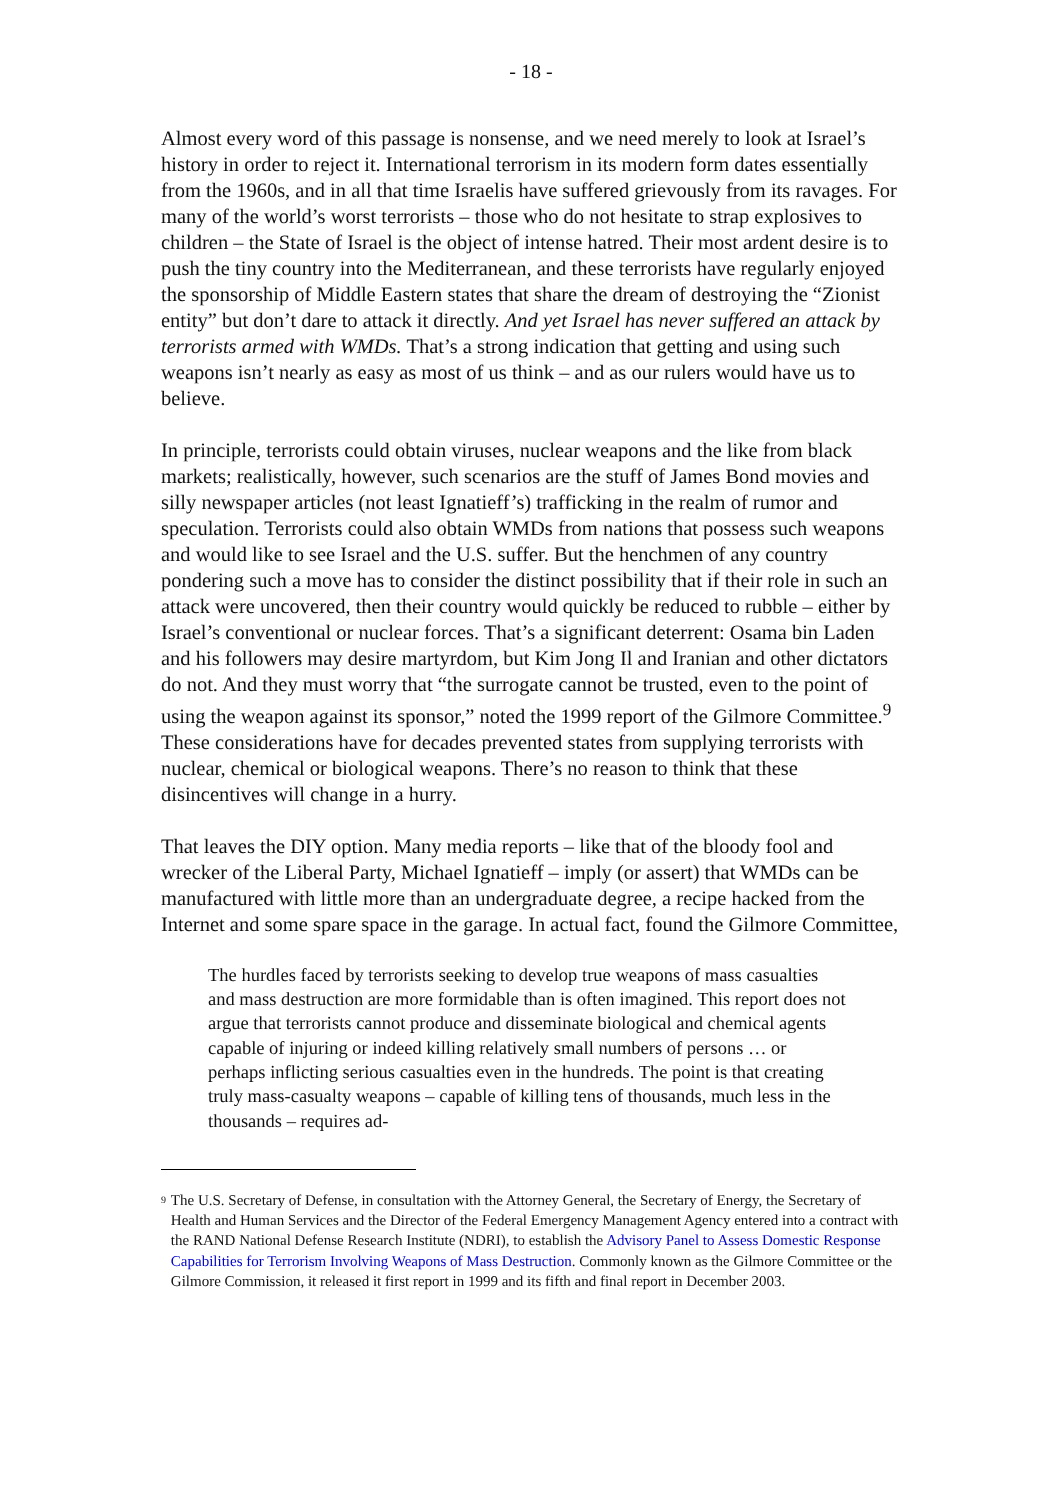- 18 -
Almost every word of this passage is nonsense, and we need merely to look at Israel’s history in order to reject it. International terrorism in its modern form dates essentially from the 1960s, and in all that time Israelis have suffered grievously from its ravages. For many of the world’s worst terrorists – those who do not hesitate to strap explosives to children – the State of Israel is the object of intense hatred. Their most ardent desire is to push the tiny country into the Mediterranean, and these terrorists have regularly enjoyed the sponsorship of Middle Eastern states that share the dream of destroying the “Zionist entity” but don’t dare to attack it directly. And yet Israel has never suffered an attack by terrorists armed with WMDs. That’s a strong indication that getting and using such weapons isn’t nearly as easy as most of us think – and as our rulers would have us to believe.
In principle, terrorists could obtain viruses, nuclear weapons and the like from black markets; realistically, however, such scenarios are the stuff of James Bond movies and silly newspaper articles (not least Ignatieff’s) trafficking in the realm of rumor and speculation. Terrorists could also obtain WMDs from nations that possess such weapons and would like to see Israel and the U.S. suffer. But the henchmen of any country pondering such a move has to consider the distinct possibility that if their role in such an attack were uncovered, then their country would quickly be reduced to rubble – either by Israel’s conventional or nuclear forces. That’s a significant deterrent: Osama bin Laden and his followers may desire martyrdom, but Kim Jong Il and Iranian and other dictators do not. And they must worry that “the surrogate cannot be trusted, even to the point of using the weapon against its sponsor,” noted the 1999 report of the Gilmore Committee.<sup>9</sup> These considerations have for decades prevented states from supplying terrorists with nuclear, chemical or biological weapons. There’s no reason to think that these disincentives will change in a hurry.
That leaves the DIY option. Many media reports – like that of the bloody fool and wrecker of the Liberal Party, Michael Ignatieff – imply (or assert) that WMDs can be manufactured with little more than an undergraduate degree, a recipe hacked from the Internet and some spare space in the garage. In actual fact, found the Gilmore Committee,
The hurdles faced by terrorists seeking to develop true weapons of mass casualties and mass destruction are more formidable than is often imagined. This report does not argue that terrorists cannot produce and disseminate biological and chemical agents capable of injuring or indeed killing relatively small numbers of persons … or perhaps inflicting serious casualties even in the hundreds. The point is that creating truly mass-casualty weapons – capable of killing tens of thousands, much less in the thousands – requires ad-
<sup>9</sup>
The U.S. Secretary of Defense, in consultation with the Attorney General, the Secretary of Energy, the Secretary of Health and Human Services and the Director of the Federal Emergency Management Agency entered into a contract with the RAND National Defense Research Institute (NDRI), to establish the Advisory Panel to Assess Domestic Response Capabilities for Terrorism Involving Weapons of Mass Destruction. Commonly known as the Gilmore Committee or the Gilmore Commission, it released it first report in 1999 and its fifth and final report in December 2003.